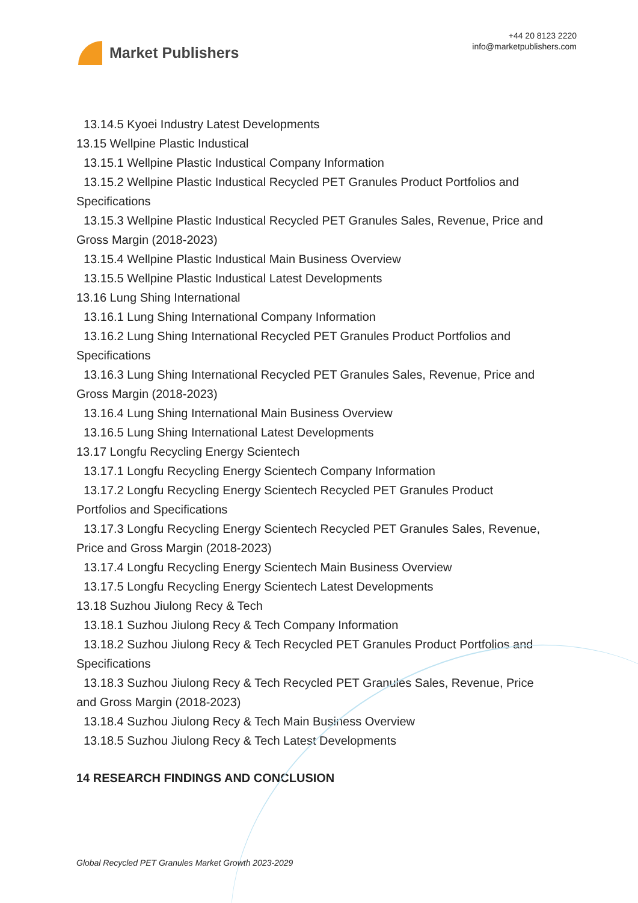Market Publishers
+44 20 8123 2220
info@marketpublishers.com
13.14.5 Kyoei Industry Latest Developments
13.15 Wellpine Plastic Industical
13.15.1 Wellpine Plastic Industical Company Information
13.15.2 Wellpine Plastic Industical Recycled PET Granules Product Portfolios and
Specifications
13.15.3 Wellpine Plastic Industical Recycled PET Granules Sales, Revenue, Price and
Gross Margin (2018-2023)
13.15.4 Wellpine Plastic Industical Main Business Overview
13.15.5 Wellpine Plastic Industical Latest Developments
13.16 Lung Shing International
13.16.1 Lung Shing International Company Information
13.16.2 Lung Shing International Recycled PET Granules Product Portfolios and
Specifications
13.16.3 Lung Shing International Recycled PET Granules Sales, Revenue, Price and
Gross Margin (2018-2023)
13.16.4 Lung Shing International Main Business Overview
13.16.5 Lung Shing International Latest Developments
13.17 Longfu Recycling Energy Scientech
13.17.1 Longfu Recycling Energy Scientech Company Information
13.17.2 Longfu Recycling Energy Scientech Recycled PET Granules Product
Portfolios and Specifications
13.17.3 Longfu Recycling Energy Scientech Recycled PET Granules Sales, Revenue,
Price and Gross Margin (2018-2023)
13.17.4 Longfu Recycling Energy Scientech Main Business Overview
13.17.5 Longfu Recycling Energy Scientech Latest Developments
13.18 Suzhou Jiulong Recy & Tech
13.18.1 Suzhou Jiulong Recy & Tech Company Information
13.18.2 Suzhou Jiulong Recy & Tech Recycled PET Granules Product Portfolios and
Specifications
13.18.3 Suzhou Jiulong Recy & Tech Recycled PET Granules Sales, Revenue, Price
and Gross Margin (2018-2023)
13.18.4 Suzhou Jiulong Recy & Tech Main Business Overview
13.18.5 Suzhou Jiulong Recy & Tech Latest Developments
14 RESEARCH FINDINGS AND CONCLUSION
Global Recycled PET Granules Market Growth 2023-2029